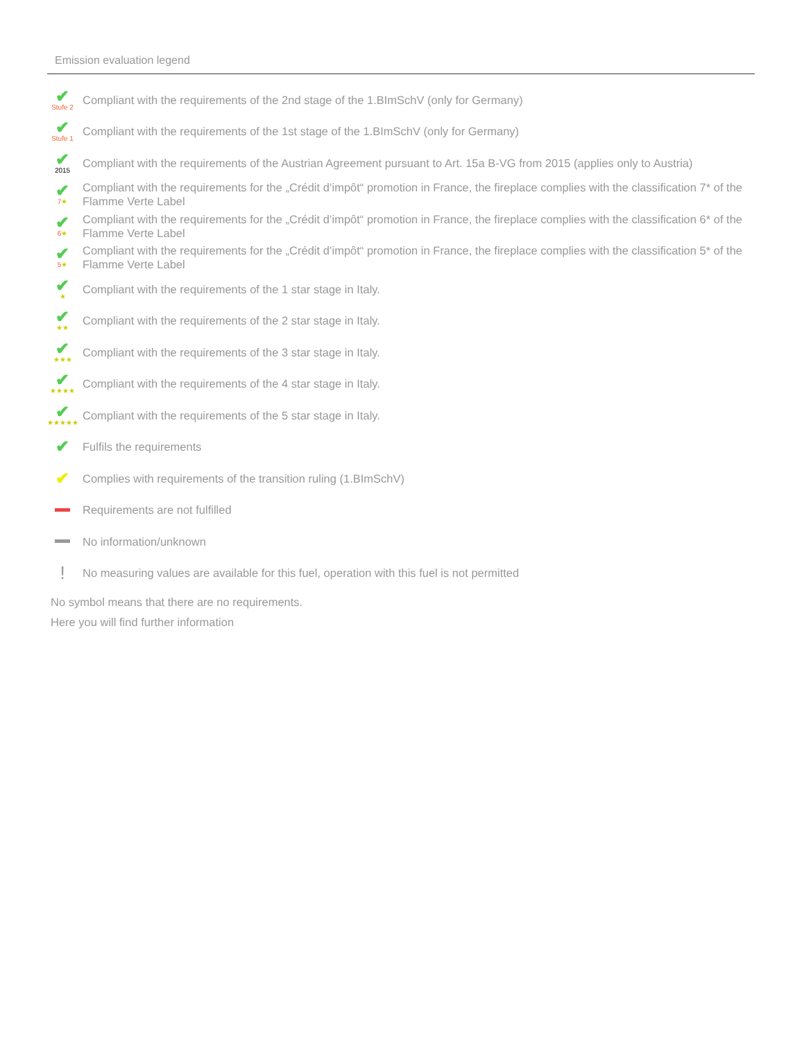Emission evaluation legend
✔
Stufe 2
Compliant with the requirements of the 2nd stage of the 1.BImSchV (only for Germany)
✔
Stufe 1
Compliant with the requirements of the 1st stage of the 1.BImSchV (only for Germany)
✔
2015
Compliant with the requirements of the Austrian Agreement pursuant to Art. 15a B-VG from 2015 (applies only to Austria)
✔
7★
Compliant with the requirements for the „Crédit d’impôt“ promotion in France, the fireplace complies with the classification 7* of the Flamme Verte Label
✔
6★
Compliant with the requirements for the „Crédit d’impôt“ promotion in France, the fireplace complies with the classification 6* of the Flamme Verte Label
✔
5★
Compliant with the requirements for the „Crédit d’impôt“ promotion in France, the fireplace complies with the classification 5* of the Flamme Verte Label
✔
★
Compliant with the requirements of the 1 star stage in Italy.
✔
★★
Compliant with the requirements of the 2 star stage in Italy.
✔
★★★
Compliant with the requirements of the 3 star stage in Italy.
✔
★★★★
Compliant with the requirements of the 4 star stage in Italy.
✔
★★★★★
Compliant with the requirements of the 5 star stage in Italy.
✔
Fulfils the requirements
✔
Complies with requirements of the transition ruling (1.BImSchV)
Requirements are not fulfilled
No information/unknown
!
No measuring values are available for this fuel, operation with this fuel is not permitted
No symbol means that there are no requirements.
Here you will find further information